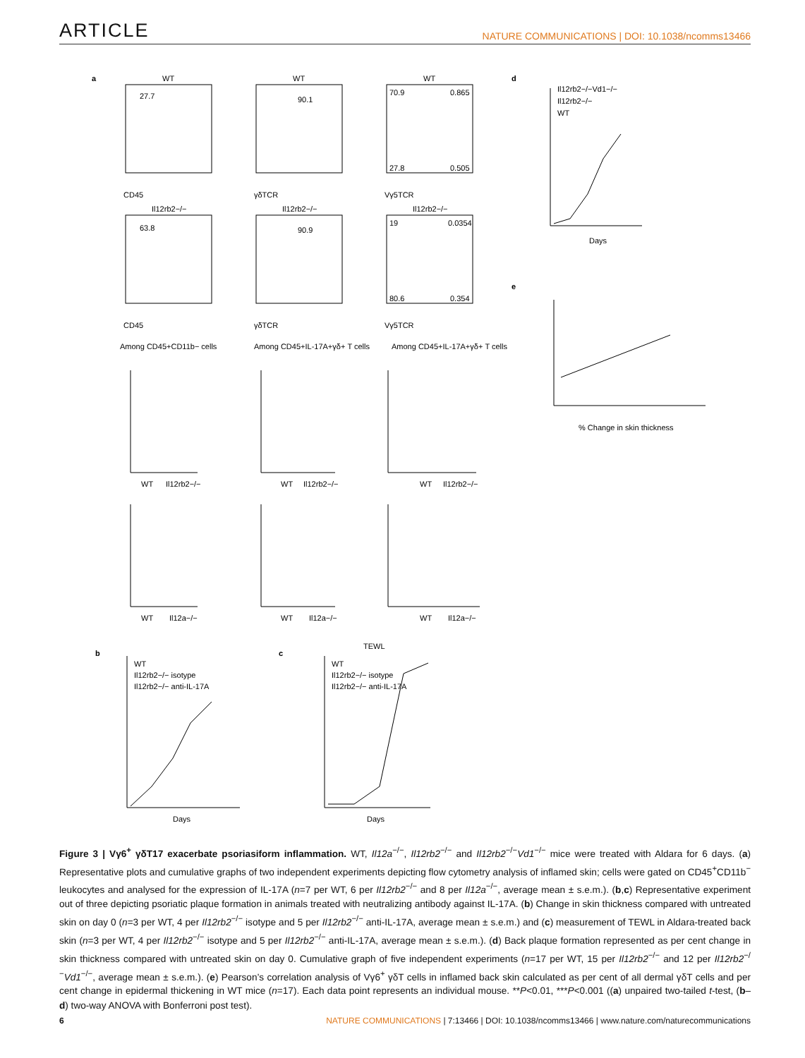ARTICLE NATURE COMMUNICATIONS | DOI: 10.1038/ncomms13466
a
WT
WT
WT
27.7
90.1
70.9
0.865
27.8
0.505
CD45
γδTCR
Vγ5TCR
Il12rb2−/−
Il12rb2−/−
Il12rb2−/−
63.8
90.9
19
0.0354
80.6
0.354
CD45
γδTCR
Vγ5TCR
Among CD45+CD11b− cells
Among CD45+IL-17A+γδ+ T cells
Among CD45+IL-17A+γδ+ T cells
WT
Il12rb2−/−
WT
Il12rb2−/−
WT
Il12rb2−/−
WT
Il12a−/−
WT
Il12a−/−
WT
Il12a−/−
b
c
TEWL
WT
Il12rb2−/− isotype
Il12rb2−/− anti-IL-17A
WT
Il12rb2−/− isotype
Il12rb2−/− anti-IL-17A
Days
Days
d
Il12rb2−/−Vd1−/−
Il12rb2−/−
WT
Days
e
% Change in skin thickness
Figure 3 | Vγ6<sup>+</sup> γδT17 exacerbate psoriasiform inflammation. WT, Il12a<sup>−/−</sup>, Il12rb2<sup>−/−</sup> and Il12rb2<sup>−/−</sup>Vd1<sup>−/−</sup> mice were treated with Aldara for 6 days. (a) Representative plots and cumulative graphs of two independent experiments depicting flow cytometry analysis of inflamed skin; cells were gated on CD45<sup>+</sup>CD11b<sup>−</sup> leukocytes and analysed for the expression of IL-17A (n=7 per WT, 6 per Il12rb2<sup>−/−</sup> and 8 per Il12a<sup>−/−</sup>, average mean ± s.e.m.). (b,c) Representative experiment out of three depicting psoriatic plaque formation in animals treated with neutralizing antibody against IL-17A. (b) Change in skin thickness compared with untreated skin on day 0 (n=3 per WT, 4 per Il12rb2<sup>−/−</sup> isotype and 5 per Il12rb2<sup>−/−</sup> anti-IL-17A, average mean ± s.e.m.) and (c) measurement of TEWL in Aldara-treated back skin (n=3 per WT, 4 per Il12rb2<sup>−/−</sup> isotype and 5 per Il12rb2<sup>−/−</sup> anti-IL-17A, average mean ± s.e.m.). (d) Back plaque formation represented as per cent change in skin thickness compared with untreated skin on day 0. Cumulative graph of five independent experiments (n=17 per WT, 15 per Il12rb2<sup>−/−</sup> and 12 per Il12rb2<sup>−/−</sup>Vd1<sup>−/−</sup>, average mean ± s.e.m.). (e) Pearson’s correlation analysis of Vγ6<sup>+</sup> γδT cells in inflamed back skin calculated as per cent of all dermal γδT cells and per cent change in epidermal thickening in WT mice (n=17). Each data point represents an individual mouse. **P<0.01, ***P<0.001 ((a) unpaired two-tailed t-test, (b–d) two-way ANOVA with Bonferroni post test).
6 NATURE COMMUNICATIONS | 7:13466 | DOI: 10.1038/ncomms13466 | www.nature.com/naturecommunications